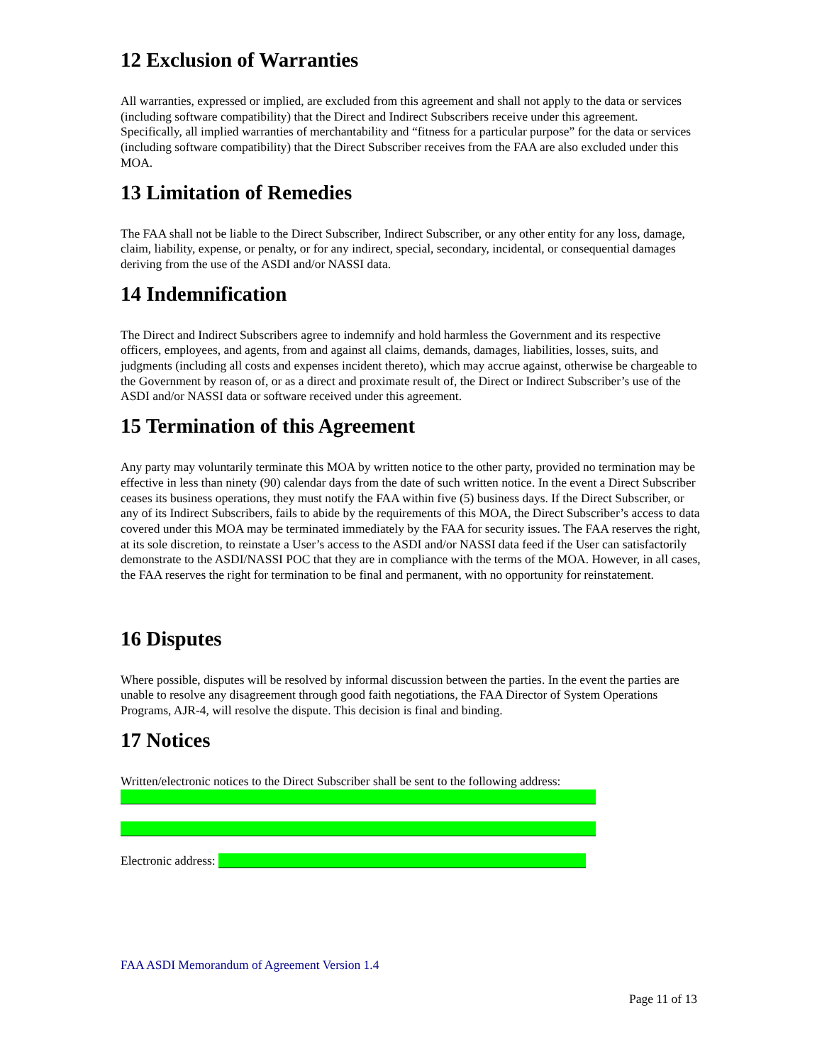12 Exclusion of Warranties
All warranties, expressed or implied, are excluded from this agreement and shall not apply to the data or services (including software compatibility) that the Direct and Indirect Subscribers receive under this agreement. Specifically, all implied warranties of merchantability and “fitness for a particular purpose” for the data or services (including software compatibility) that the Direct Subscriber receives from the FAA are also excluded under this MOA.
13 Limitation of Remedies
The FAA shall not be liable to the Direct Subscriber, Indirect Subscriber, or any other entity for any loss, damage, claim, liability, expense, or penalty, or for any indirect, special, secondary, incidental, or consequential damages deriving from the use of the ASDI and/or NASSI data.
14 Indemnification
The Direct and Indirect Subscribers agree to indemnify and hold harmless the Government and its respective officers, employees, and agents, from and against all claims, demands, damages, liabilities, losses, suits, and judgments (including all costs and expenses incident thereto), which may accrue against, otherwise be chargeable to the Government by reason of, or as a direct and proximate result of, the Direct or Indirect Subscriber’s use of the ASDI and/or NASSI data or software received under this agreement.
15 Termination of this Agreement
Any party may voluntarily terminate this MOA by written notice to the other party, provided no termination may be effective in less than ninety (90) calendar days from the date of such written notice. In the event a Direct Subscriber ceases its business operations, they must notify the FAA within five (5) business days. If the Direct Subscriber, or any of its Indirect Subscribers, fails to abide by the requirements of this MOA, the Direct Subscriber’s access to data covered under this MOA may be terminated immediately by the FAA for security issues. The FAA reserves the right, at its sole discretion, to reinstate a User’s access to the ASDI and/or NASSI data feed if the User can satisfactorily demonstrate to the ASDI/NASSI POC that they are in compliance with the terms of the MOA. However, in all cases, the FAA reserves the right for termination to be final and permanent, with no opportunity for reinstatement.
16 Disputes
Where possible, disputes will be resolved by informal discussion between the parties. In the event the parties are unable to resolve any disagreement through good faith negotiations, the FAA Director of System Operations Programs, AJR-4, will resolve the dispute. This decision is final and binding.
17 Notices
Written/electronic notices to the Direct Subscriber shall be sent to the following address:
Electronic address:
FAA ASDI Memorandum of Agreement Version 1.4
Page 11 of 13